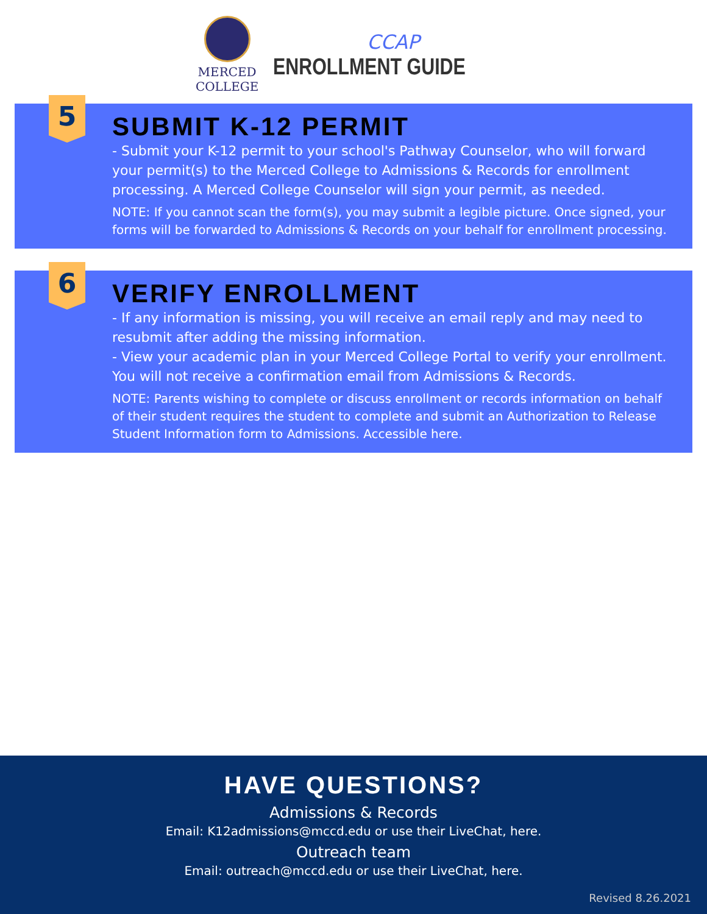MERCED
COLLEGE
CCAP
ENROLLMENT GUIDE
5
SUBMIT K-12 PERMIT
- Submit your K-12 permit to your school's Pathway Counselor, who will forward your permit(s) to the Merced College to Admissions & Records for enrollment processing. A Merced College Counselor will sign your permit, as needed.
NOTE: If you cannot scan the form(s), you may submit a legible picture. Once signed, your forms will be forwarded to Admissions & Records on your behalf for enrollment processing.
6
VERIFY ENROLLMENT
- If any information is missing, you will receive an email reply and may need to resubmit after adding the missing information.
- View your academic plan in your Merced College Portal to verify your enrollment. You will not receive a confirmation email from Admissions & Records.
NOTE: Parents wishing to complete or discuss enrollment or records information on behalf of their student requires the student to complete and submit an Authorization to Release Student Information form to Admissions. Accessible here.
HAVE QUESTIONS?
Admissions & Records
Email: K12admissions@mccd.edu or use their LiveChat, here.
Outreach team
Email: outreach@mccd.edu or use their LiveChat, here.
Revised 8.26.2021